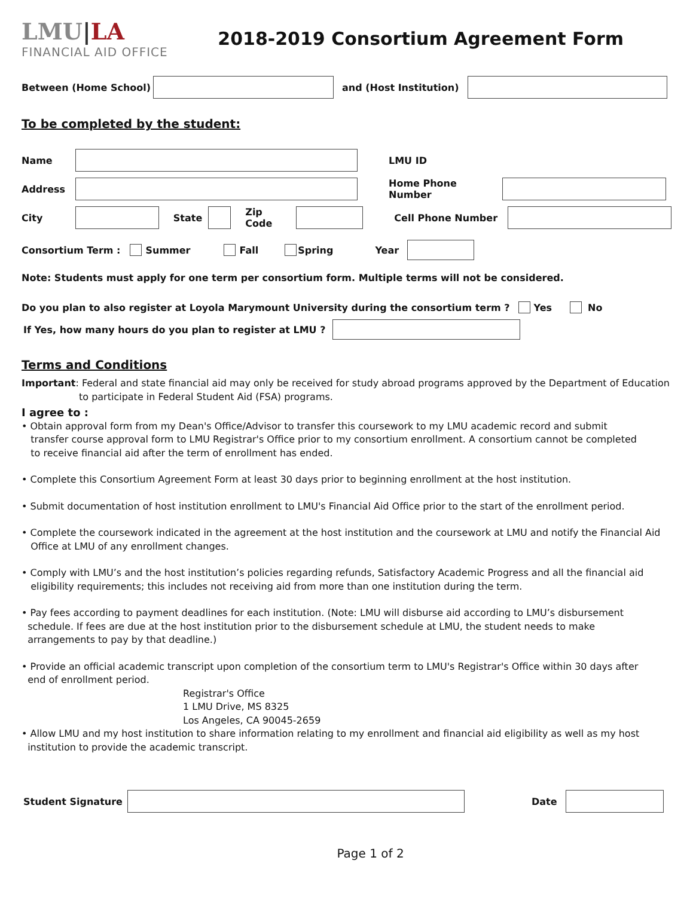LMU|LA
FINANCIAL AID OFFICE
2018-2019 Consortium Agreement Form
Between (Home School) and (Host Institution)
To be completed by the student:
Name LMU ID
Address Home Phone Number
City State Zip Code Cell Phone Number
Consortium Term : Summer Fall Spring Year
Note: Students must apply for one term per consortium form. Multiple terms will not be considered.
Do you plan to also register at Loyola Marymount University during the consortium term ? Yes No
If Yes, how many hours do you plan to register at LMU ?
Terms and Conditions
Important: Federal and state financial aid may only be received for study abroad programs approved by the Department of Education to participate in Federal Student Aid (FSA) programs.
I agree to :
• Obtain approval form from my Dean's Office/Advisor to transfer this coursework to my LMU academic record and submit
transfer course approval form to LMU Registrar's Office prior to my consortium enrollment. A consortium cannot be completed
to receive financial aid after the term of enrollment has ended.
• Complete this Consortium Agreement Form at least 30 days prior to beginning enrollment at the host institution.
• Submit documentation of host institution enrollment to LMU's Financial Aid Office prior to the start of the enrollment period.
• Complete the coursework indicated in the agreement at the host institution and the coursework at LMU and notify the Financial Aid
Office at LMU of any enrollment changes.
• Comply with LMU’s and the host institution’s policies regarding refunds, Satisfactory Academic Progress and all the financial aid
eligibility requirements; this includes not receiving aid from more than one institution during the term.
• Pay fees according to payment deadlines for each institution. (Note: LMU will disburse aid according to LMU’s disbursement
schedule. If fees are due at the host institution prior to the disbursement schedule at LMU, the student needs to make
arrangements to pay by that deadline.)
• Provide an official academic transcript upon completion of the consortium term to LMU's Registrar's Office within 30 days after
end of enrollment period.
Registrar's Office
1 LMU Drive, MS 8325
Los Angeles, CA 90045-2659
• Allow LMU and my host institution to share information relating to my enrollment and financial aid eligibility as well as my host
institution to provide the academic transcript.
Student Signature Date
Page 1 of 2